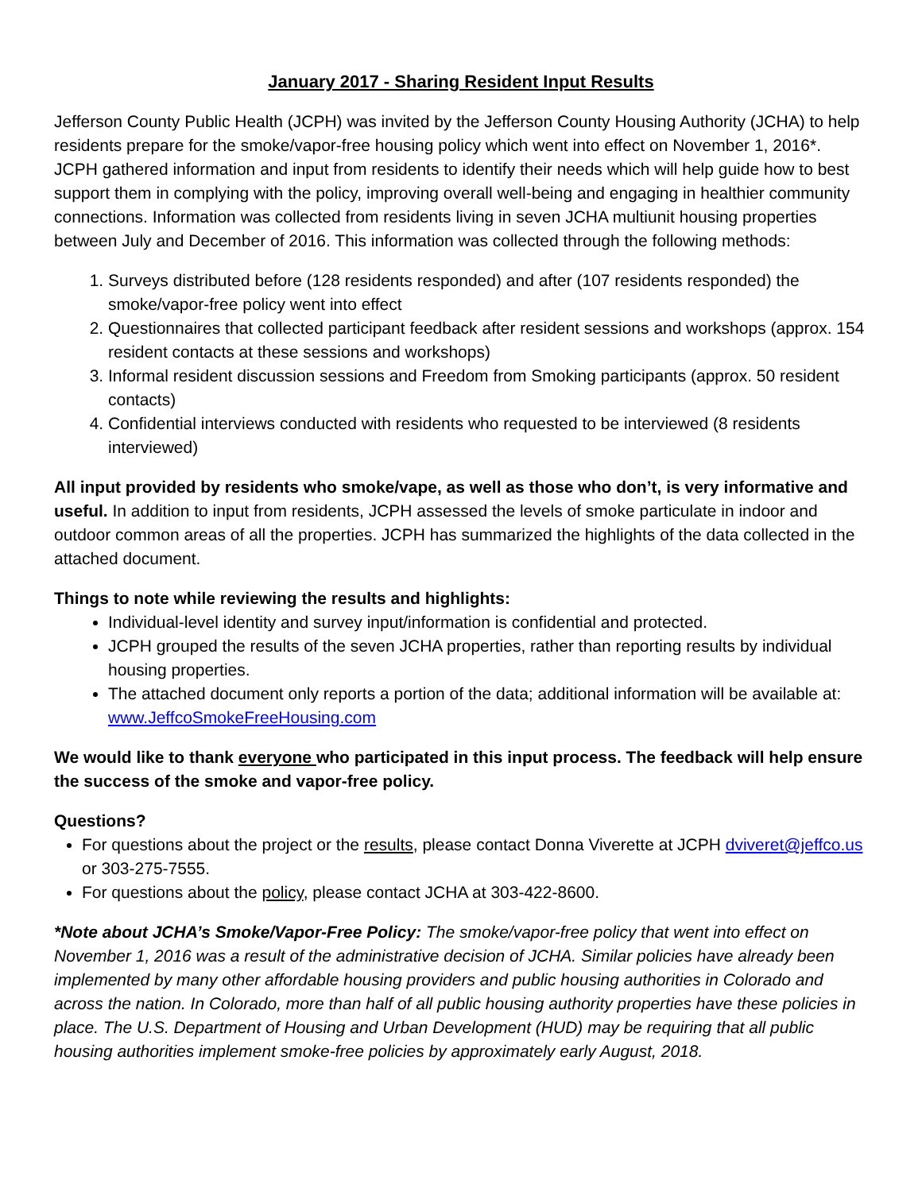January 2017 - Sharing Resident Input Results
Jefferson County Public Health (JCPH) was invited by the Jefferson County Housing Authority (JCHA) to help residents prepare for the smoke/vapor-free housing policy which went into effect on November 1, 2016*. JCPH gathered information and input from residents to identify their needs which will help guide how to best support them in complying with the policy, improving overall well-being and engaging in healthier community connections. Information was collected from residents living in seven JCHA multiunit housing properties between July and December of 2016. This information was collected through the following methods:
1. Surveys distributed before (128 residents responded) and after (107 residents responded) the smoke/vapor-free policy went into effect
2. Questionnaires that collected participant feedback after resident sessions and workshops (approx. 154 resident contacts at these sessions and workshops)
3. Informal resident discussion sessions and Freedom from Smoking participants (approx. 50 resident contacts)
4. Confidential interviews conducted with residents who requested to be interviewed (8 residents interviewed)
All input provided by residents who smoke/vape, as well as those who don’t, is very informative and useful. In addition to input from residents, JCPH assessed the levels of smoke particulate in indoor and outdoor common areas of all the properties. JCPH has summarized the highlights of the data collected in the attached document.
Things to note while reviewing the results and highlights:
Individual-level identity and survey input/information is confidential and protected.
JCPH grouped the results of the seven JCHA properties, rather than reporting results by individual housing properties.
The attached document only reports a portion of the data; additional information will be available at: www.JeffcoSmokeFreeHousing.com
We would like to thank everyone who participated in this input process. The feedback will help ensure the success of the smoke and vapor-free policy.
Questions?
For questions about the project or the results, please contact Donna Viverette at JCPH dviveret@jeffco.us or 303-275-7555.
For questions about the policy, please contact JCHA at 303-422-8600.
*Note about JCHA’s Smoke/Vapor-Free Policy: The smoke/vapor-free policy that went into effect on November 1, 2016 was a result of the administrative decision of JCHA. Similar policies have already been implemented by many other affordable housing providers and public housing authorities in Colorado and across the nation. In Colorado, more than half of all public housing authority properties have these policies in place. The U.S. Department of Housing and Urban Development (HUD) may be requiring that all public housing authorities implement smoke-free policies by approximately early August, 2018.